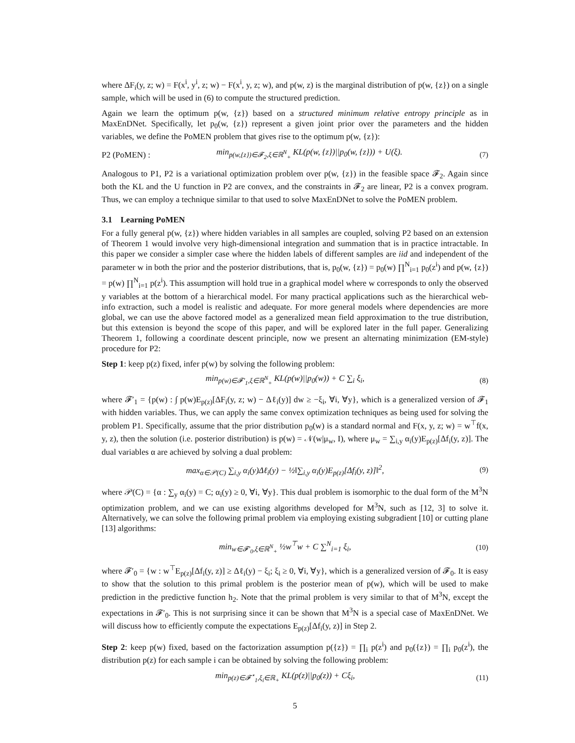where ΔF<sub>i</sub>(y, z; w) = F(x<sup>i</sup>, y<sup>i</sup>, z; w) − F(x<sup>i</sup>, y, z; w), and p(w, z) is the marginal distribution of p(w, {z}) on a single sample, which will be used in (6) to compute the structured prediction.
Again we learn the optimum p(w, {z}) based on a structured minimum relative entropy principle as in MaxEnDNet. Specifically, let p<sub>0</sub>(w, {z}) represent a given joint prior over the parameters and the hidden variables, we define the PoMEN problem that gives rise to the optimum p(w, {z}):
P2 (PoMEN) : min<sub>p(w,{z})∈𝓕<sub>2</sub>,ξ∈ℝ<sup>N</sup><sub>+</sub></sub> KL(p(w, {z})||p<sub>0</sub>(w, {z})) + U(ξ). (7)
Analogous to P1, P2 is a variational optimization problem over p(w, {z}) in the feasible space 𝓕<sub>2</sub>. Again since both the KL and the U function in P2 are convex, and the constraints in 𝓕<sub>2</sub> are linear, P2 is a convex program. Thus, we can employ a technique similar to that used to solve MaxEnDNet to solve the PoMEN problem.
3.1 Learning PoMEN
For a fully general p(w, {z}) where hidden variables in all samples are coupled, solving P2 based on an extension of Theorem 1 would involve very high-dimensional integration and summation that is in practice intractable. In this paper we consider a simpler case where the hidden labels of different samples are iid and independent of the parameter w in both the prior and the posterior distributions, that is, p<sub>0</sub>(w, {z}) = p<sub>0</sub>(w) ∏<sup>N</sup><sub>i=1</sub> p<sub>0</sub>(z<sup>i</sup>) and p(w, {z}) = p(w) ∏<sup>N</sup><sub>i=1</sub> p(z<sup>i</sup>). This assumption will hold true in a graphical model where w corresponds to only the observed y variables at the bottom of a hierarchical model. For many practical applications such as the hierarchical web-info extraction, such a model is realistic and adequate. For more general models where dependencies are more global, we can use the above factored model as a generalized mean field approximation to the true distribution, but this extension is beyond the scope of this paper, and will be explored later in the full paper. Generalizing Theorem 1, following a coordinate descent principle, now we present an alternating minimization (EM-style) procedure for P2:
Step 1: keep p(z) fixed, infer p(w) by solving the following problem:
min<sub>p(w)∈𝓕′<sub>1</sub>,ξ∈ℝ<sup>N</sup><sub>+</sub></sub> KL(p(w)||p<sub>0</sub>(w)) + C ∑<sub>i</sub> ξ<sub>i</sub>, (8)
where 𝓕′<sub>1</sub> = {p(w) : ∫ p(w)E<sub>p(z)</sub>[ΔF<sub>i</sub>(y, z; w) − Δℓ<sub>i</sub>(y)] dw ≥ −ξ<sub>i</sub>, ∀i, ∀y}, which is a generalized version of 𝓕<sub>1</sub> with hidden variables. Thus, we can apply the same convex optimization techniques as being used for solving the problem P1. Specifically, assume that the prior distribution p<sub>0</sub>(w) is a standard normal and F(x, y, z; w) = w<sup>⊤</sup>f(x, y, z), then the solution (i.e. posterior distribution) is p(w) = 𝒩(w|μ<sub>w</sub>, I), where μ<sub>w</sub> = ∑<sub>i,y</sub> α<sub>i</sub>(y)E<sub>p(z)</sub>[Δf<sub>i</sub>(y, z)]. The dual variables α are achieved by solving a dual problem:
max<sub>α∈𝒫(C)</sub> ∑<sub>i,y</sub> α<sub>i</sub>(y)Δℓ<sub>i</sub>(y) − ½‖∑<sub>i,y</sub> α<sub>i</sub>(y)E<sub>p(z)</sub>[Δf<sub>i</sub>(y, z)]‖<sup>2</sup>, (9)
where 𝒫(C) = {α : ∑<sub>y</sub> α<sub>i</sub>(y) = C; α<sub>i</sub>(y) ≥ 0, ∀i, ∀y}. This dual problem is isomorphic to the dual form of the M<sup>3</sup>N optimization problem, and we can use existing algorithms developed for M<sup>3</sup>N, such as [12, 3] to solve it. Alternatively, we can solve the following primal problem via employing existing subgradient [10] or cutting plane [13] algorithms:
min<sub>w∈𝓕′<sub>0</sub>,ξ∈ℝ<sup>N</sup><sub>+</sub></sub> ½w<sup>⊤</sup>w + C ∑<sup>N</sup><sub>i=1</sub> ξ<sub>i</sub>, (10)
where 𝓕′<sub>0</sub> = {w : w<sup>⊤</sup>E<sub>p(z)</sub>[Δf<sub>i</sub>(y, z)] ≥ Δℓ<sub>i</sub>(y) − ξ<sub>i</sub>; ξ<sub>i</sub> ≥ 0, ∀i, ∀y}, which is a generalized version of 𝓕<sub>0</sub>. It is easy to show that the solution to this primal problem is the posterior mean of p(w), which will be used to make prediction in the predictive function h<sub>2</sub>. Note that the primal problem is very similar to that of M<sup>3</sup>N, except the expectations in 𝓕′<sub>0</sub>. This is not surprising since it can be shown that M<sup>3</sup>N is a special case of MaxEnDNet. We will discuss how to efficiently compute the expectations E<sub>p(z)</sub>[Δf<sub>i</sub>(y, z)] in Step 2.
Step 2: keep p(w) fixed, based on the factorization assumption p({z}) = ∏<sub>i</sub> p(z<sup>i</sup>) and p<sub>0</sub>({z}) = ∏<sub>i</sub> p<sub>0</sub>(z<sup>i</sup>), the distribution p(z) for each sample i can be obtained by solving the following problem:
min<sub>p(z)∈𝓕<sup>⋆</sup><sub>1</sub>,ξ<sub>i</sub>∈ℝ<sub>+</sub></sub> KL(p(z)||p<sub>0</sub>(z)) + Cξ<sub>i</sub>, (11)
5